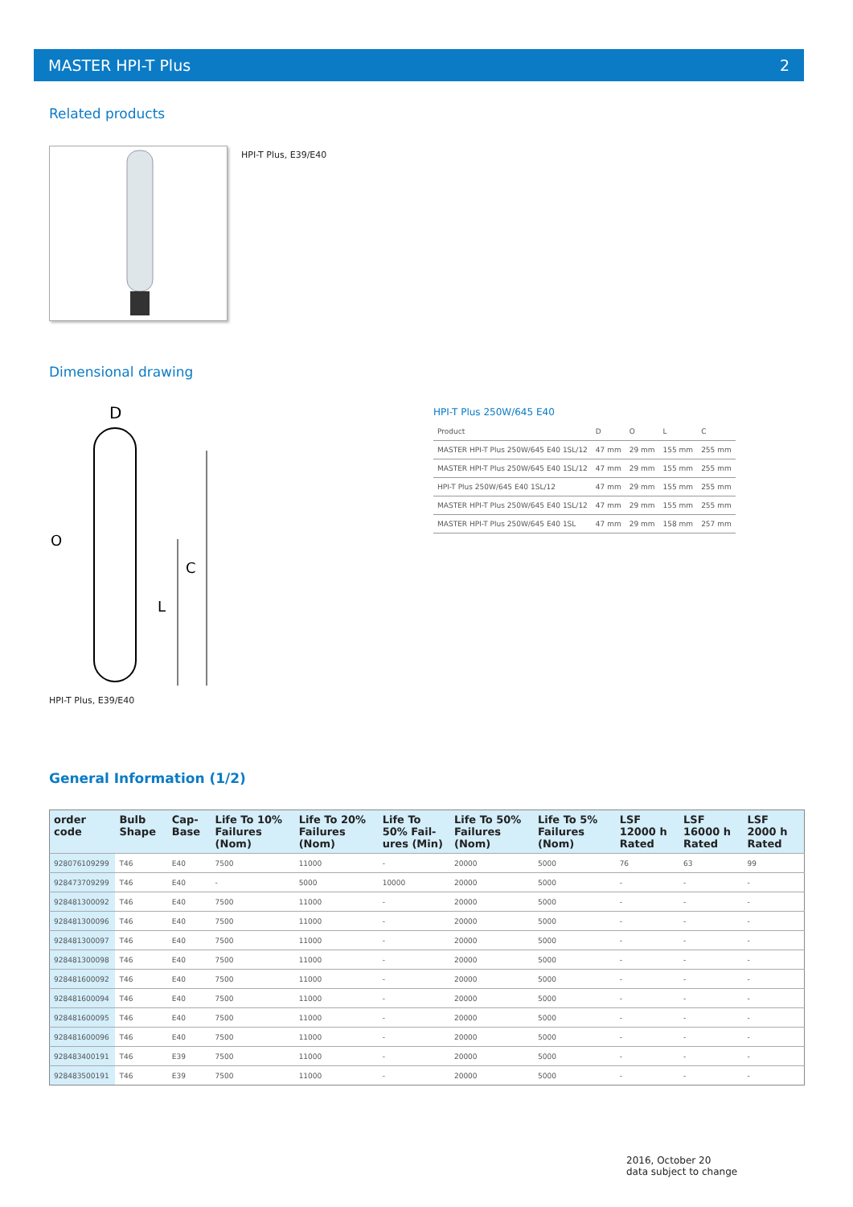MASTER HPI-T Plus 2
Related products
HPI-T Plus, E39/E40
Dimensional drawing
D
O
C
L
HPI-T Plus, E39/E40
HPI-T Plus 250W/645 E40
| Product | D | O | L | C |
| --- | --- | --- | --- | --- |
| MASTER HPI-T Plus 250W/645 E40 1SL/12 | 47 mm | 29 mm | 155 mm | 255 mm |
| MASTER HPI-T Plus 250W/645 E40 1SL/12 | 47 mm | 29 mm | 155 mm | 255 mm |
| HPI-T Plus 250W/645 E40 1SL/12 | 47 mm | 29 mm | 155 mm | 255 mm |
| MASTER HPI-T Plus 250W/645 E40 1SL/12 | 47 mm | 29 mm | 155 mm | 255 mm |
| MASTER HPI-T Plus 250W/645 E40 1SL | 47 mm | 29 mm | 158 mm | 257 mm |
General Information (1/2)
| order code | Bulb Shape | Cap-Base | Life To 10% Failures (Nom) | Life To 20% Failures (Nom) | Life To 50% Fail-ures (Min) | Life To 50% Failures (Nom) | Life To 5% Failures (Nom) | LSF 12000 h Rated | LSF 16000 h Rated | LSF 2000 h Rated |
| --- | --- | --- | --- | --- | --- | --- | --- | --- | --- | --- |
| 928076109299 | T46 | E40 | 7500 | 11000 | - | 20000 | 5000 | 76 | 63 | 99 |
| 928473709299 | T46 | E40 | - | 5000 | 10000 | 20000 | 5000 | - | - | - |
| 928481300092 | T46 | E40 | 7500 | 11000 | - | 20000 | 5000 | - | - | - |
| 928481300096 | T46 | E40 | 7500 | 11000 | - | 20000 | 5000 | - | - | - |
| 928481300097 | T46 | E40 | 7500 | 11000 | - | 20000 | 5000 | - | - | - |
| 928481300098 | T46 | E40 | 7500 | 11000 | - | 20000 | 5000 | - | - | - |
| 928481600092 | T46 | E40 | 7500 | 11000 | - | 20000 | 5000 | - | - | - |
| 928481600094 | T46 | E40 | 7500 | 11000 | - | 20000 | 5000 | - | - | - |
| 928481600095 | T46 | E40 | 7500 | 11000 | - | 20000 | 5000 | - | - | - |
| 928481600096 | T46 | E40 | 7500 | 11000 | - | 20000 | 5000 | - | - | - |
| 928483400191 | T46 | E39 | 7500 | 11000 | - | 20000 | 5000 | - | - | - |
| 928483500191 | T46 | E39 | 7500 | 11000 | - | 20000 | 5000 | - | - | - |
2016, October 20
data subject to change